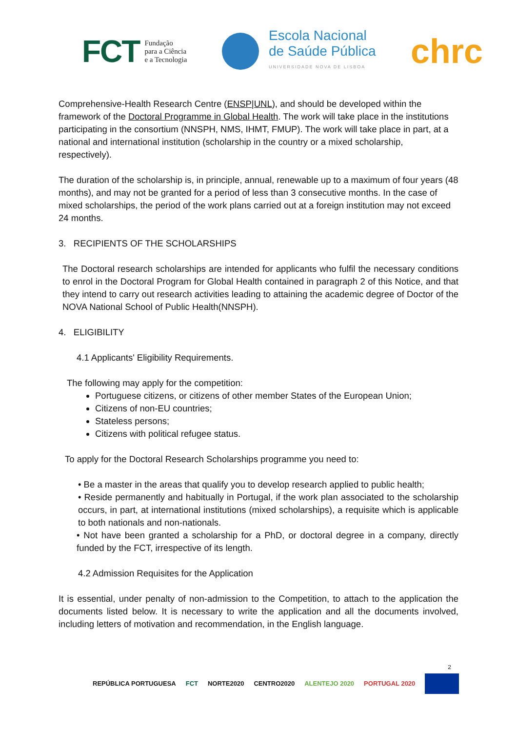FCT Fundação
para a Ciência
e a Tecnologia
Escola Nacional
de Saúde Pública
UNIVERSIDADE NOVA DE LISBOA
chrc
Comprehensive-Health Research Centre (ENSP|UNL), and should be developed within the framework of the Doctoral Programme in Global Health. The work will take place in the institutions participating in the consortium (NNSPH, NMS, IHMT, FMUP). The work will take place in part, at a national and international institution (scholarship in the country or a mixed scholarship, respectively).
The duration of the scholarship is, in principle, annual, renewable up to a maximum of four years (48 months), and may not be granted for a period of less than 3 consecutive months. In the case of mixed scholarships, the period of the work plans carried out at a foreign institution may not exceed 24 months.
3. RECIPIENTS OF THE SCHOLARSHIPS
The Doctoral research scholarships are intended for applicants who fulfil the necessary conditions to enrol in the Doctoral Program for Global Health contained in paragraph 2 of this Notice, and that they intend to carry out research activities leading to attaining the academic degree of Doctor of the NOVA National School of Public Health(NNSPH).
4. ELIGIBILITY
4.1 Applicants' Eligibility Requirements.
The following may apply for the competition:
Portuguese citizens, or citizens of other member States of the European Union;
Citizens of non-EU countries;
Stateless persons;
Citizens with political refugee status.
To apply for the Doctoral Research Scholarships programme you need to:
• Be a master in the areas that qualify you to develop research applied to public health;
• Reside permanently and habitually in Portugal, if the work plan associated to the scholarship occurs, in part, at international institutions (mixed scholarships), a requisite which is applicable to both nationals and non-nationals.
• Not have been granted a scholarship for a PhD, or doctoral degree in a company, directly funded by the FCT, irrespective of its length.
4.2 Admission Requisites for the Application
It is essential, under penalty of non-admission to the Competition, to attach to the application the documents listed below. It is necessary to write the application and all the documents involved, including letters of motivation and recommendation, in the English language.
2
REPÚBLICA PORTUGUESA FCT NORTE2020 CENTRO2020 ALENTEJO 2020 PORTUGAL 2020